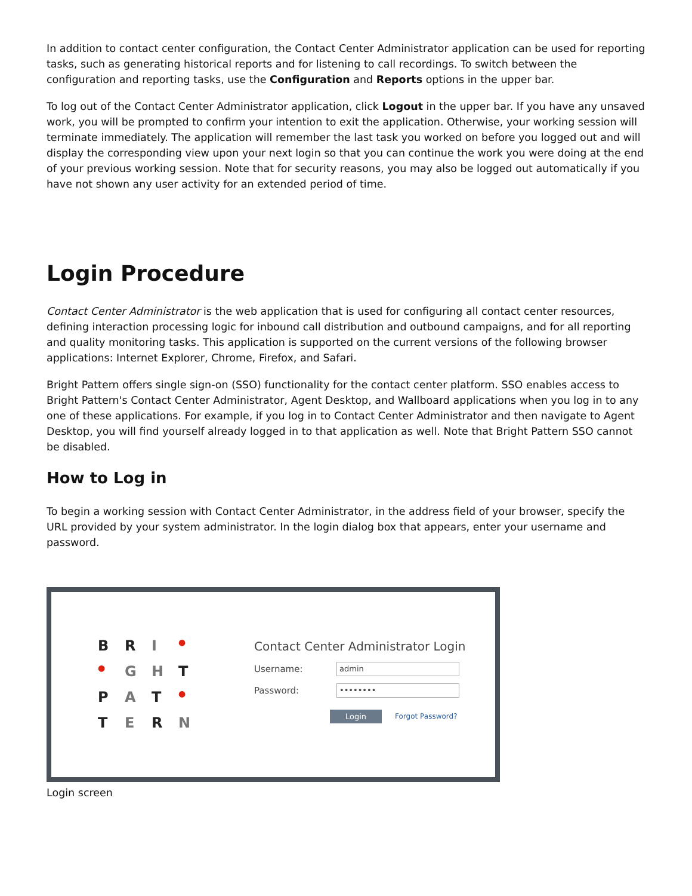In addition to contact center configuration, the Contact Center Administrator application can be used for reporting tasks, such as generating historical reports and for listening to call recordings. To switch between the configuration and reporting tasks, use the Configuration and Reports options in the upper bar.
To log out of the Contact Center Administrator application, click Logout in the upper bar. If you have any unsaved work, you will be prompted to confirm your intention to exit the application. Otherwise, your working session will terminate immediately. The application will remember the last task you worked on before you logged out and will display the corresponding view upon your next login so that you can continue the work you were doing at the end of your previous working session. Note that for security reasons, you may also be logged out automatically if you have not shown any user activity for an extended period of time.
Login Procedure
Contact Center Administrator is the web application that is used for configuring all contact center resources, defining interaction processing logic for inbound call distribution and outbound campaigns, and for all reporting and quality monitoring tasks. This application is supported on the current versions of the following browser applications: Internet Explorer, Chrome, Firefox, and Safari.
Bright Pattern offers single sign-on (SSO) functionality for the contact center platform. SSO enables access to Bright Pattern's Contact Center Administrator, Agent Desktop, and Wallboard applications when you log in to any one of these applications. For example, if you log in to Contact Center Administrator and then navigate to Agent Desktop, you will find yourself already logged in to that application as well. Note that Bright Pattern SSO cannot be disabled.
How to Log in
To begin a working session with Contact Center Administrator, in the address field of your browser, specify the URL provided by your system administrator. In the login dialog box that appears, enter your username and password.
B R I ● ● G H T P A T ● T E R N
Contact Center Administrator Login
Username: admin
Password: ••••••••
Login Forgot Password?
Login screen